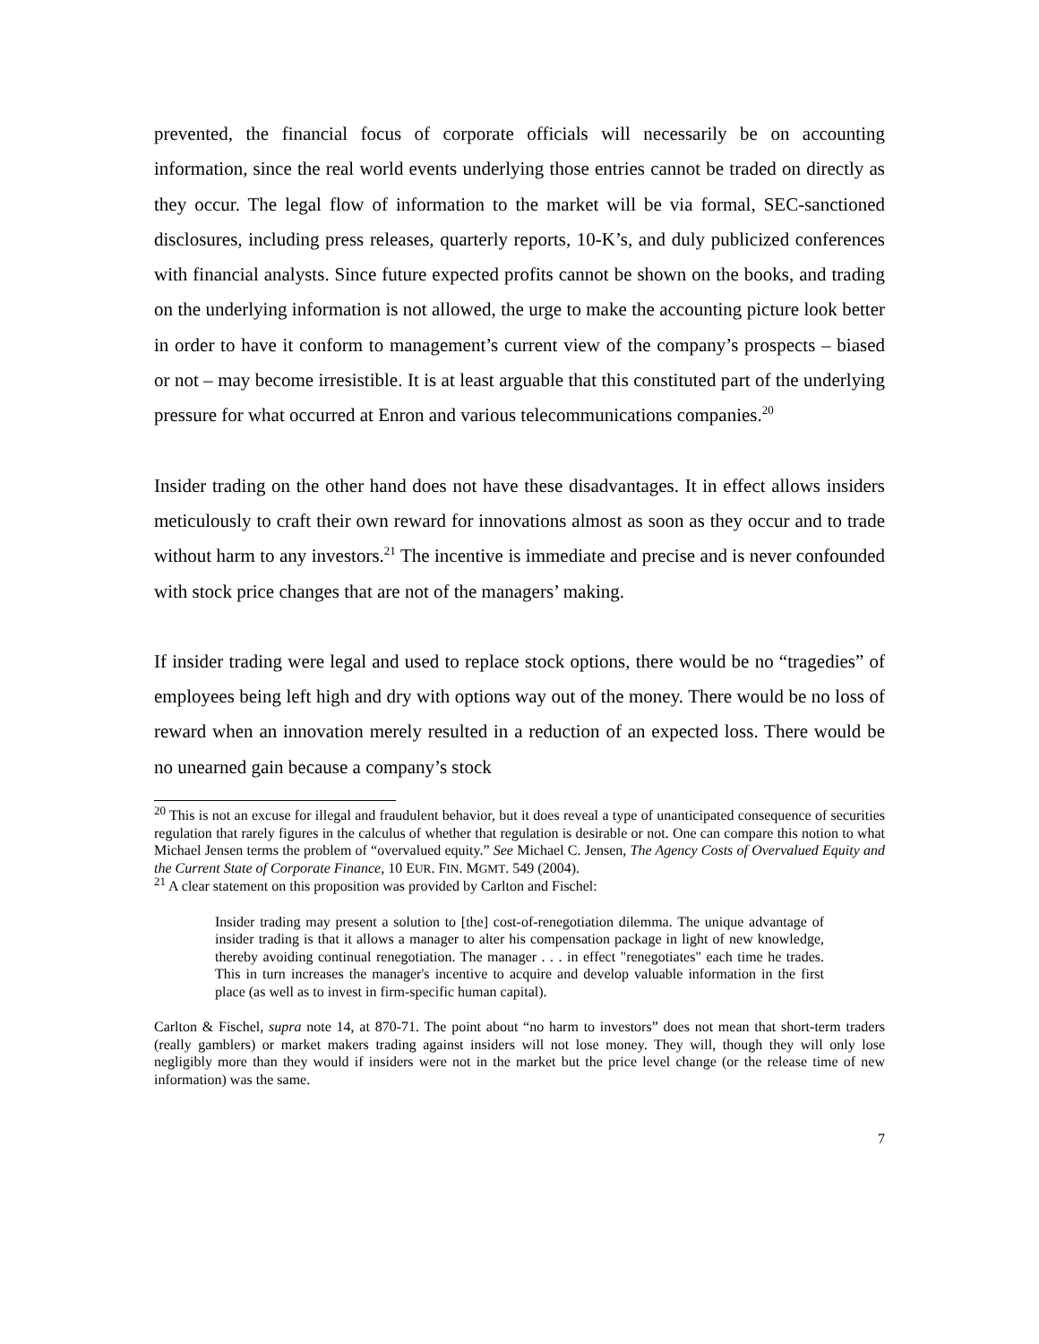prevented, the financial focus of corporate officials will necessarily be on accounting information, since the real world events underlying those entries cannot be traded on directly as they occur. The legal flow of information to the market will be via formal, SEC-sanctioned disclosures, including press releases, quarterly reports, 10-K’s, and duly publicized conferences with financial analysts. Since future expected profits cannot be shown on the books, and trading on the underlying information is not allowed, the urge to make the accounting picture look better in order to have it conform to management’s current view of the company’s prospects – biased or not – may become irresistible. It is at least arguable that this constituted part of the underlying pressure for what occurred at Enron and various telecommunications companies.<sup>20</sup>
Insider trading on the other hand does not have these disadvantages. It in effect allows insiders meticulously to craft their own reward for innovations almost as soon as they occur and to trade without harm to any investors.<sup>21</sup> The incentive is immediate and precise and is never confounded with stock price changes that are not of the managers’ making.
If insider trading were legal and used to replace stock options, there would be no “tragedies” of employees being left high and dry with options way out of the money. There would be no loss of reward when an innovation merely resulted in a reduction of an expected loss. There would be no unearned gain because a company’s stock
<sup>20</sup> This is not an excuse for illegal and fraudulent behavior, but it does reveal a type of unanticipated consequence of securities regulation that rarely figures in the calculus of whether that regulation is desirable or not. One can compare this notion to what Michael Jensen terms the problem of “overvalued equity.” See Michael C. Jensen, The Agency Costs of Overvalued Equity and the Current State of Corporate Finance, 10 EUR. FIN. MGMT. 549 (2004).
<sup>21</sup> A clear statement on this proposition was provided by Carlton and Fischel:
Insider trading may present a solution to [the] cost-of-renegotiation dilemma. The unique advantage of insider trading is that it allows a manager to alter his compensation package in light of new knowledge, thereby avoiding continual renegotiation. The manager . . . in effect "renegotiates" each time he trades. This in turn increases the manager's incentive to acquire and develop valuable information in the first place (as well as to invest in firm-specific human capital).
Carlton & Fischel, supra note 14, at 870-71. The point about “no harm to investors” does not mean that short-term traders (really gamblers) or market makers trading against insiders will not lose money. They will, though they will only lose negligibly more than they would if insiders were not in the market but the price level change (or the release time of new information) was the same.
7